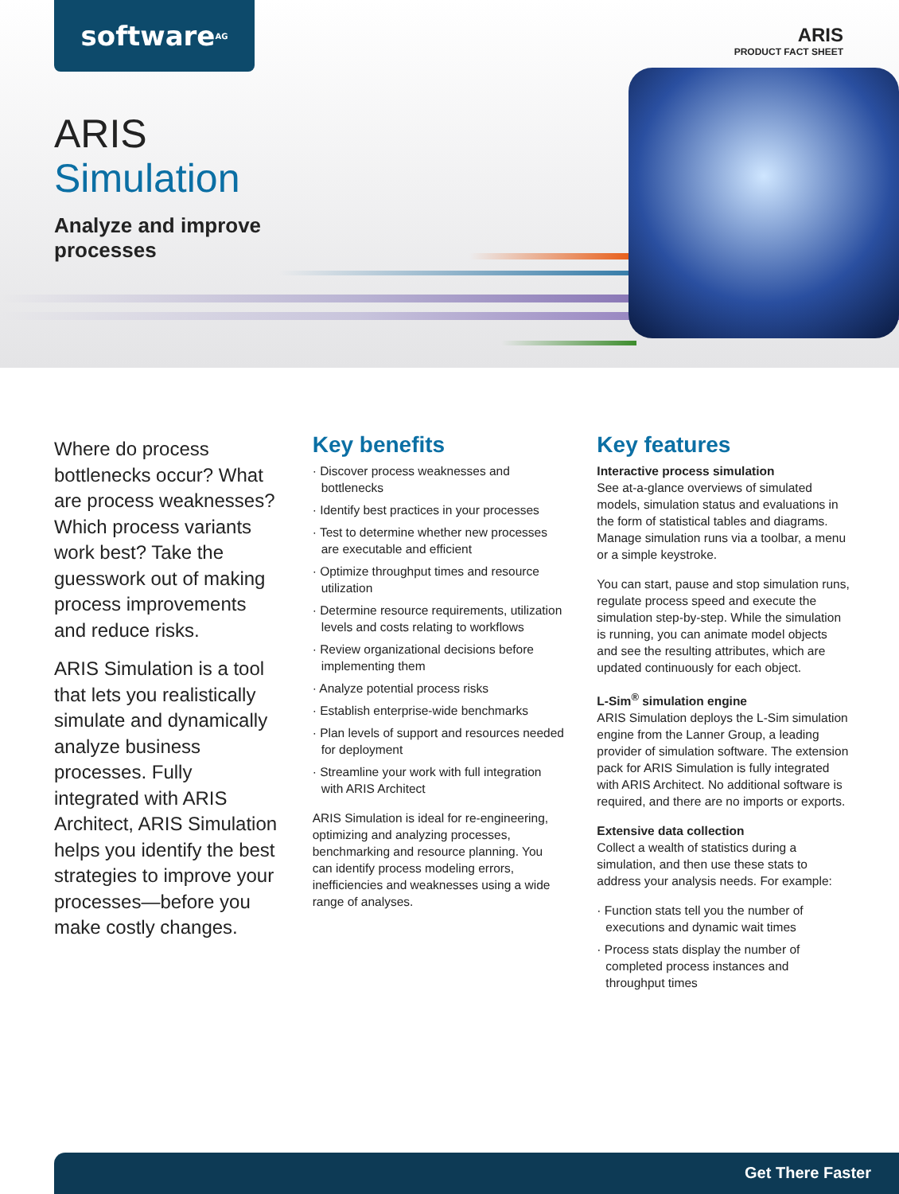software<sup>AG</sup> ARIS
PRODUCT FACT SHEET
ARIS
Simulation
Analyze and improve
processes
Where do process bottlenecks occur? What are process weaknesses? Which process variants work best? Take the guesswork out of making process improvements and reduce risks.
ARIS Simulation is a tool that lets you realistically simulate and dynamically analyze business processes. Fully integrated with ARIS Architect, ARIS Simulation helps you identify the best strategies to improve your processes—before you make costly changes.
Key benefits
· Discover process weaknesses and bottlenecks
· Identify best practices in your processes
· Test to determine whether new processes are executable and efficient
· Optimize throughput times and resource utilization
· Determine resource requirements, utilization levels and costs relating to workflows
· Review organizational decisions before implementing them
· Analyze potential process risks
· Establish enterprise-wide benchmarks
· Plan levels of support and resources needed for deployment
· Streamline your work with full integration with ARIS Architect
ARIS Simulation is ideal for re-engineering, optimizing and analyzing processes, benchmarking and resource planning. You can identify process modeling errors, inefficiencies and weaknesses using a wide range of analyses.
Key features
Interactive process simulation
See at-a-glance overviews of simulated models, simulation status and evaluations in the form of statistical tables and diagrams. Manage simulation runs via a toolbar, a menu or a simple keystroke.
You can start, pause and stop simulation runs, regulate process speed and execute the simulation step-by-step. While the simulation is running, you can animate model objects and see the resulting attributes, which are updated continuously for each object.
L-Sim<sup>®</sup> simulation engine
ARIS Simulation deploys the L-Sim simulation engine from the Lanner Group, a leading provider of simulation software. The extension pack for ARIS Simulation is fully integrated with ARIS Architect. No additional software is required, and there are no imports or exports.
Extensive data collection
Collect a wealth of statistics during a simulation, and then use these stats to address your analysis needs. For example:
· Function stats tell you the number of executions and dynamic wait times
· Process stats display the number of completed process instances and throughput times
Get There Faster